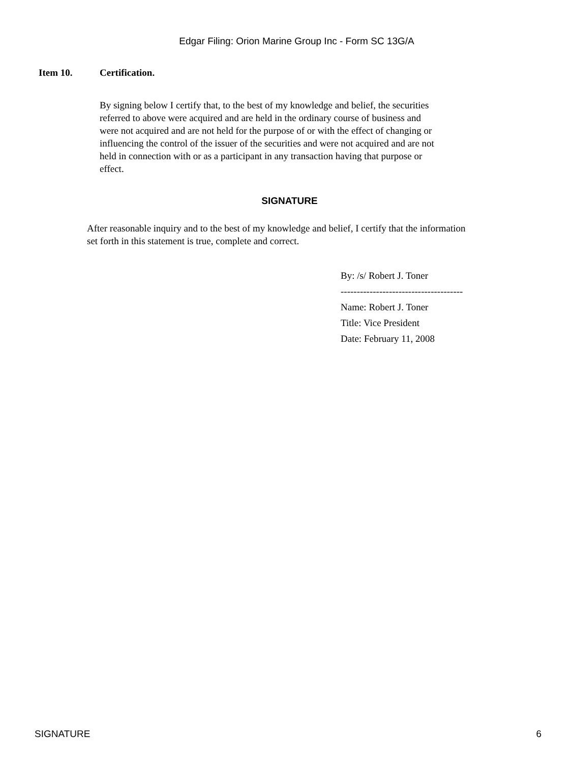Edgar Filing: Orion Marine Group Inc - Form SC 13G/A
Item 10. Certification.
By signing below I certify that, to the best of my knowledge and belief, the securities referred to above were acquired and are held in the ordinary course of business and were not acquired and are not held for the purpose of or with the effect of changing or influencing the control of the issuer of the securities and were not acquired and are not held in connection with or as a participant in any transaction having that purpose or effect.
SIGNATURE
After reasonable inquiry and to the best of my knowledge and belief, I certify that the information set forth in this statement is true, complete and correct.
By: /s/ Robert J. Toner
--------------------------------------
Name: Robert J. Toner
Title: Vice President
Date: February 11, 2008
SIGNATURE 6